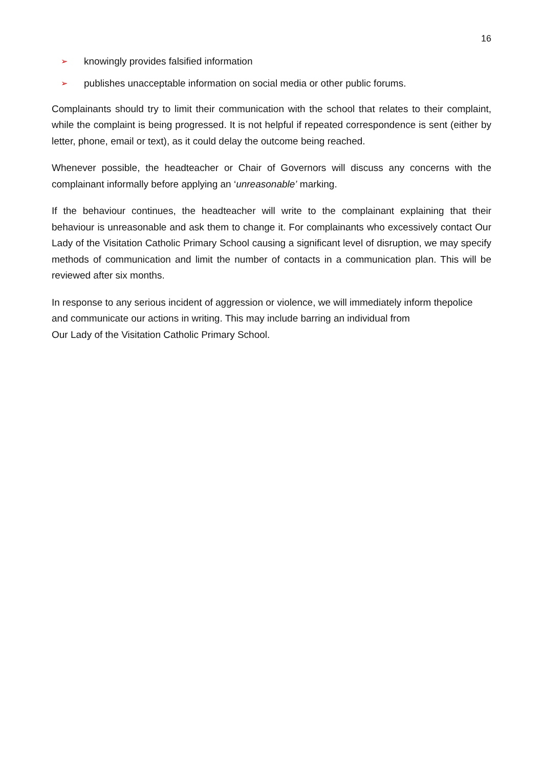16
➢ knowingly provides falsified information
➢ publishes unacceptable information on social media or other public forums.
Complainants should try to limit their communication with the school that relates to their complaint, while the complaint is being progressed. It is not helpful if repeated correspondence is sent (either by letter, phone, email or text), as it could delay the outcome being reached.
Whenever possible, the headteacher or Chair of Governors will discuss any concerns with the complainant informally before applying an ‘unreasonable’ marking.
If the behaviour continues, the headteacher will write to the complainant explaining that their behaviour is unreasonable and ask them to change it. For complainants who excessively contact Our Lady of the Visitation Catholic Primary School causing a significant level of disruption, we may specify methods of communication and limit the number of contacts in a communication plan. This will be reviewed after six months.
In response to any serious incident of aggression or violence, we will immediately inform thepolice and communicate our actions in writing. This may include barring an individual from
Our Lady of the Visitation Catholic Primary School.